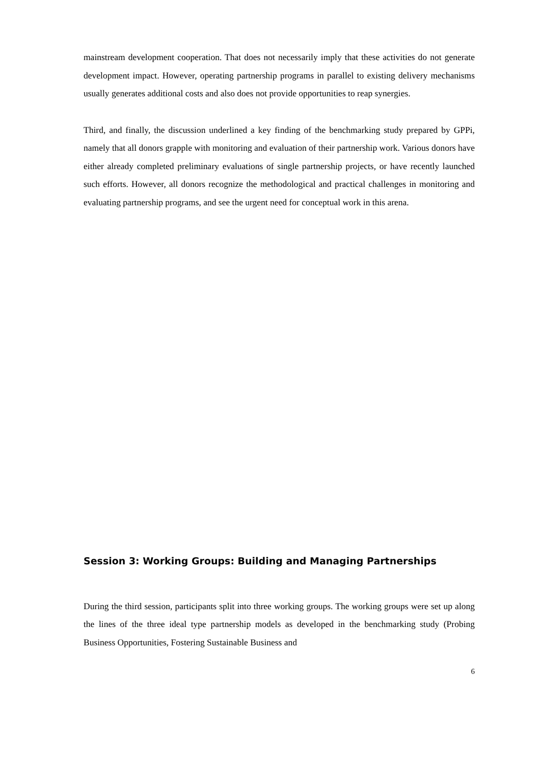mainstream development cooperation. That does not necessarily imply that these activities do not generate development impact. However, operating partnership programs in parallel to existing delivery mechanisms usually generates additional costs and also does not provide opportunities to reap synergies.
Third, and finally, the discussion underlined a key finding of the benchmarking study prepared by GPPi, namely that all donors grapple with monitoring and evaluation of their partnership work. Various donors have either already completed preliminary evaluations of single partnership projects, or have recently launched such efforts. However, all donors recognize the methodological and practical challenges in monitoring and evaluating partnership programs, and see the urgent need for conceptual work in this arena.
Session 3: Working Groups: Building and Managing Partnerships
During the third session, participants split into three working groups. The working groups were set up along the lines of the three ideal type partnership models as developed in the benchmarking study (Probing Business Opportunities, Fostering Sustainable Business and
6